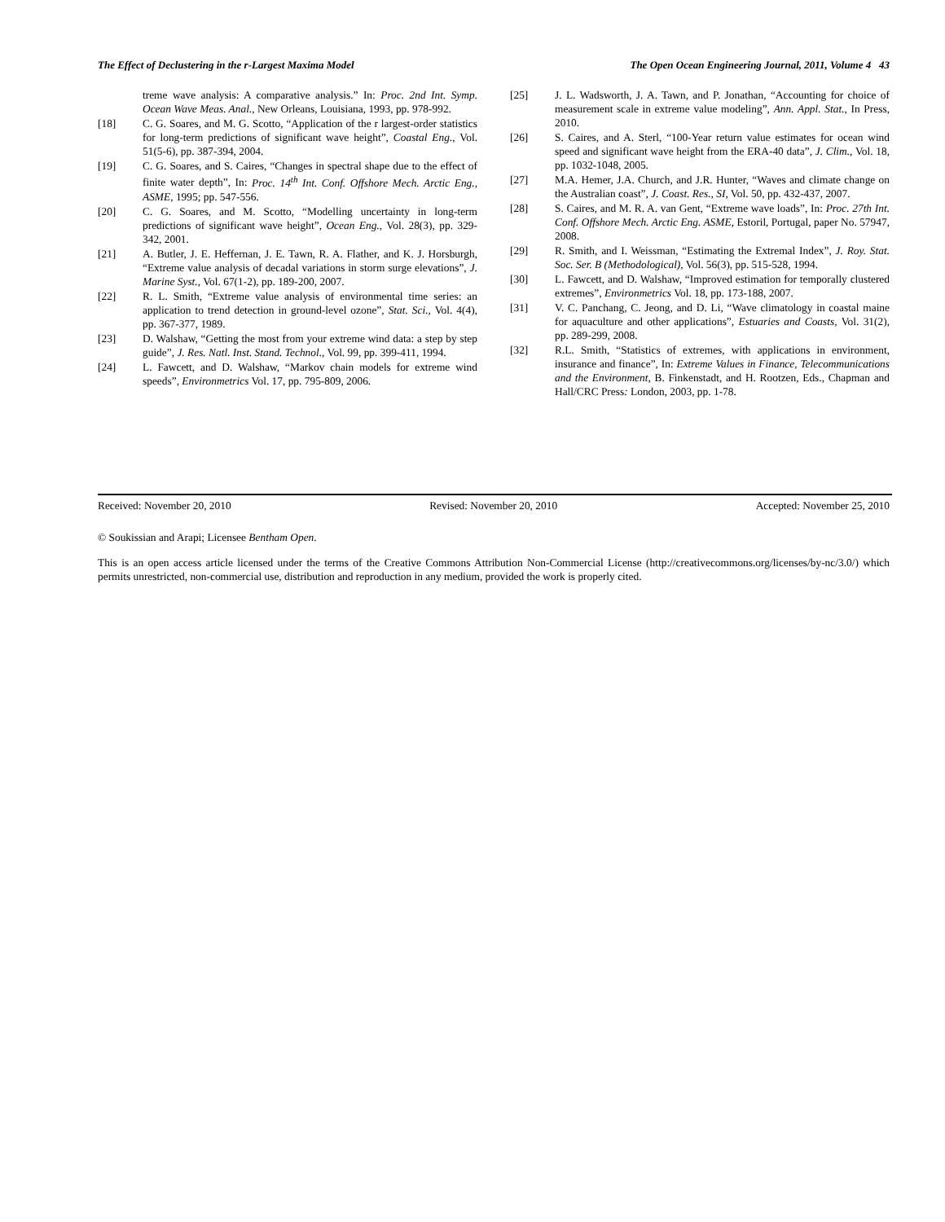The Effect of Declustering in the r-Largest Maxima Model The Open Ocean Engineering Journal, 2011, Volume 4 43
treme wave analysis: A comparative analysis.” In: Proc. 2nd Int. Symp. Ocean Wave Meas. Anal., New Orleans, Louisiana, 1993, pp. 978-992.
[18] C. G. Soares, and M. G. Scotto, “Application of the r largest-order statistics for long-term predictions of significant wave height”, Coastal Eng., Vol. 51(5-6), pp. 387-394, 2004.
[19] C. G. Soares, and S. Caires, “Changes in spectral shape due to the effect of finite water depth”, In: Proc. 14<sup>th</sup> Int. Conf. Offshore Mech. Arctic Eng., ASME, 1995; pp. 547-556.
[20] C. G. Soares, and M. Scotto, “Modelling uncertainty in long-term predictions of significant wave height”, Ocean Eng., Vol. 28(3), pp. 329-342, 2001.
[21] A. Butler, J. E. Heffernan, J. E. Tawn, R. A. Flather, and K. J. Horsburgh, “Extreme value analysis of decadal variations in storm surge elevations”, J. Marine Syst., Vol. 67(1-2), pp. 189-200, 2007.
[22] R. L. Smith, “Extreme value analysis of environmental time series: an application to trend detection in ground-level ozone”, Stat. Sci., Vol. 4(4), pp. 367-377, 1989.
[23] D. Walshaw, “Getting the most from your extreme wind data: a step by step guide”, J. Res. Natl. Inst. Stand. Technol., Vol. 99, pp. 399-411, 1994.
[24] L. Fawcett, and D. Walshaw, “Markov chain models for extreme wind speeds”, Environmetrics Vol. 17, pp. 795-809, 2006.
[25] J. L. Wadsworth, J. A. Tawn, and P. Jonathan, “Accounting for choice of measurement scale in extreme value modeling”, Ann. Appl. Stat., In Press, 2010.
[26] S. Caires, and A. Sterl, “100-Year return value estimates for ocean wind speed and significant wave height from the ERA-40 data”, J. Clim., Vol. 18, pp. 1032-1048, 2005.
[27] M.A. Hemer, J.A. Church, and J.R. Hunter, “Waves and climate change on the Australian coast”, J. Coast. Res., SI, Vol. 50, pp. 432-437, 2007.
[28] S. Caires, and M. R. A. van Gent, “Extreme wave loads”, In: Proc. 27th Int. Conf. Offshore Mech. Arctic Eng. ASME, Estoril, Portugal, paper No. 57947, 2008.
[29] R. Smith, and I. Weissman, “Estimating the Extremal Index”, J. Roy. Stat. Soc. Ser. B (Methodological), Vol. 56(3), pp. 515-528, 1994.
[30] L. Fawcett, and D. Walshaw, “Improved estimation for temporally clustered extremes”, Environmetrics Vol. 18, pp. 173-188, 2007.
[31] V. C. Panchang, C. Jeong, and D. Li, “Wave climatology in coastal maine for aquaculture and other applications”, Estuaries and Coasts, Vol. 31(2), pp. 289-299, 2008.
[32] R.L. Smith, “Statistics of extremes, with applications in environment, insurance and finance”, In: Extreme Values in Finance, Telecommunications and the Environment, B. Finkenstadt, and H. Rootzen, Eds., Chapman and Hall/CRC Press: London, 2003, pp. 1-78.
Received: November 20, 2010 Revised: November 20, 2010 Accepted: November 25, 2010
© Soukissian and Arapi; Licensee Bentham Open.
This is an open access article licensed under the terms of the Creative Commons Attribution Non-Commercial License (http://creativecommons.org/licenses/by-nc/3.0/) which permits unrestricted, non-commercial use, distribution and reproduction in any medium, provided the work is properly cited.